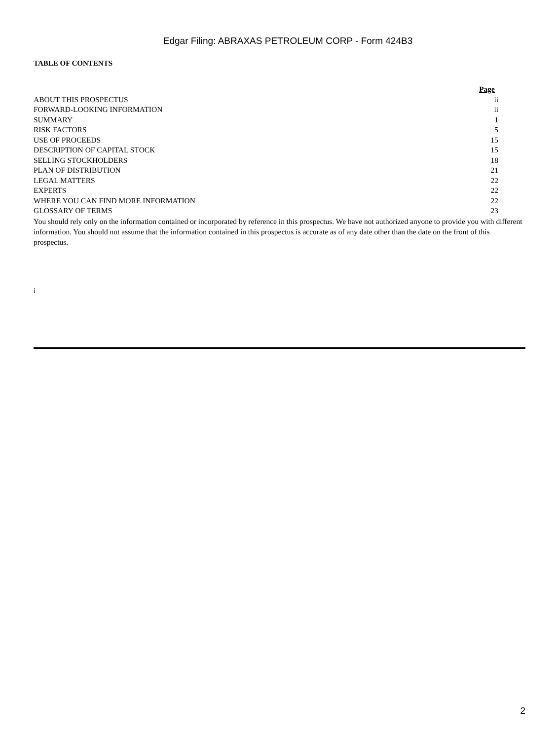Edgar Filing: ABRAXAS PETROLEUM CORP - Form 424B3
TABLE OF CONTENTS
| | Page |
| ABOUT THIS PROSPECTUS | ii |
| FORWARD-LOOKING INFORMATION | ii |
| SUMMARY | 1 |
| RISK FACTORS | 5 |
| USE OF PROCEEDS | 15 |
| DESCRIPTION OF CAPITAL STOCK | 15 |
| SELLING STOCKHOLDERS | 18 |
| PLAN OF DISTRIBUTION | 21 |
| LEGAL MATTERS | 22 |
| EXPERTS | 22 |
| WHERE YOU CAN FIND MORE INFORMATION | 22 |
| GLOSSARY OF TERMS | 23 |
You should rely only on the information contained or incorporated by reference in this prospectus. We have not authorized anyone to provide you with different information. You should not assume that the information contained in this prospectus is accurate as of any date other than the date on the front of this prospectus.
i
2